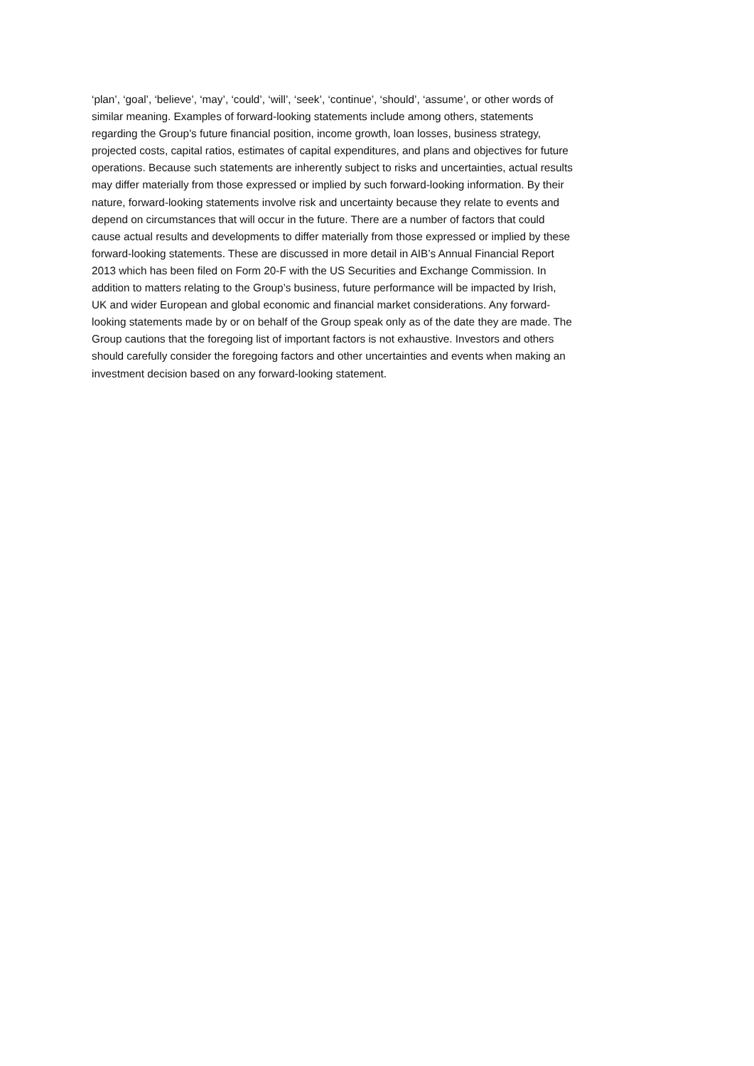‘plan’, ‘goal’, ‘believe’, ‘may’, ‘could’, ‘will’, ‘seek’, ‘continue’, ‘should’, ‘assume’, or other words of
similar meaning. Examples of forward-looking statements include among others, statements
regarding the Group’s future financial position, income growth, loan losses, business strategy,
projected costs, capital ratios, estimates of capital expenditures, and plans and objectives for future
operations. Because such statements are inherently subject to risks and uncertainties, actual results
may differ materially from those expressed or implied by such forward-looking information. By their
nature, forward-looking statements involve risk and uncertainty because they relate to events and
depend on circumstances that will occur in the future. There are a number of factors that could
cause actual results and developments to differ materially from those expressed or implied by these
forward-looking statements. These are discussed in more detail in AIB’s Annual Financial Report
2013 which has been filed on Form 20-F with the US Securities and Exchange Commission. In
addition to matters relating to the Group’s business, future performance will be impacted by Irish,
UK and wider European and global economic and financial market considerations. Any forward-
looking statements made by or on behalf of the Group speak only as of the date they are made. The
Group cautions that the foregoing list of important factors is not exhaustive. Investors and others
should carefully consider the foregoing factors and other uncertainties and events when making an
investment decision based on any forward-looking statement.